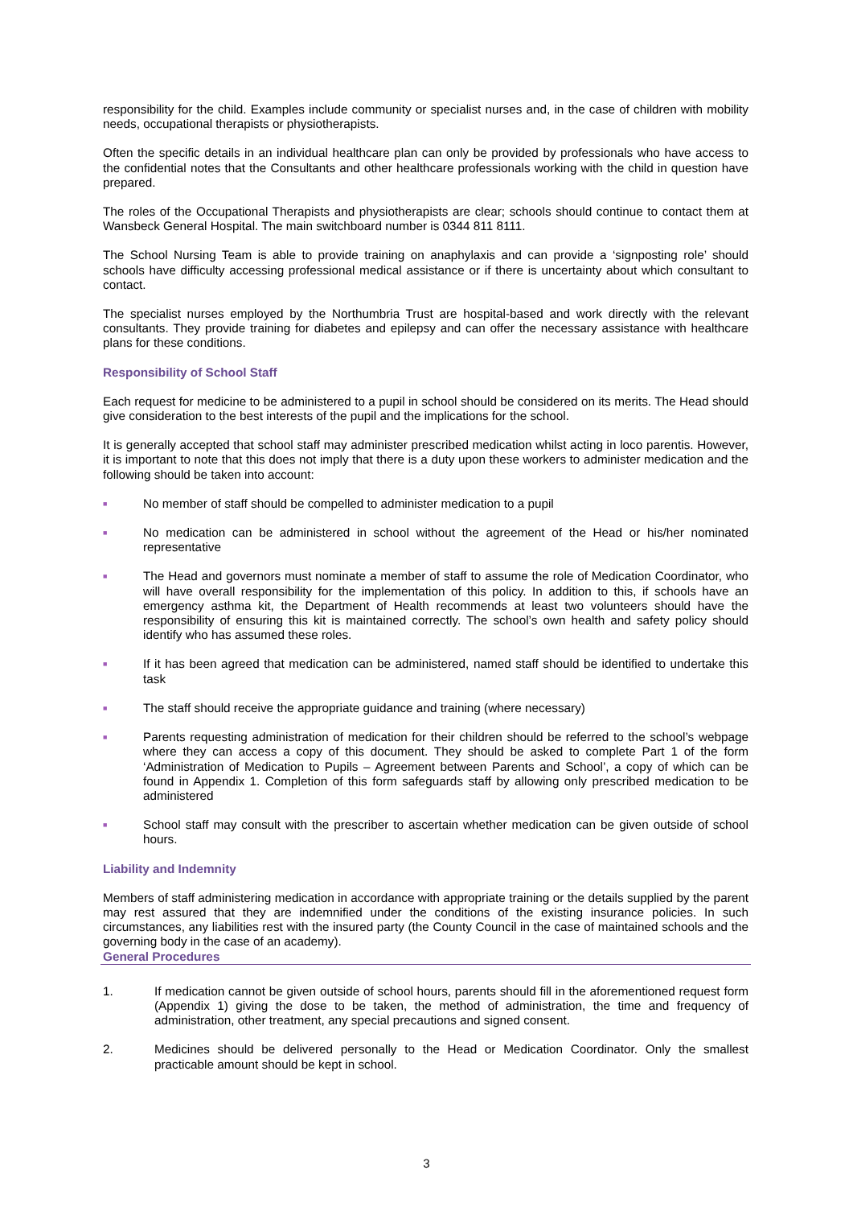responsibility for the child. Examples include community or specialist nurses and, in the case of children with mobility needs, occupational therapists or physiotherapists.
Often the specific details in an individual healthcare plan can only be provided by professionals who have access to the confidential notes that the Consultants and other healthcare professionals working with the child in question have prepared.
The roles of the Occupational Therapists and physiotherapists are clear; schools should continue to contact them at Wansbeck General Hospital. The main switchboard number is 0344 811 8111.
The School Nursing Team is able to provide training on anaphylaxis and can provide a ‘signposting role’ should schools have difficulty accessing professional medical assistance or if there is uncertainty about which consultant to contact.
The specialist nurses employed by the Northumbria Trust are hospital-based and work directly with the relevant consultants. They provide training for diabetes and epilepsy and can offer the necessary assistance with healthcare plans for these conditions.
Responsibility of School Staff
Each request for medicine to be administered to a pupil in school should be considered on its merits. The Head should give consideration to the best interests of the pupil and the implications for the school.
It is generally accepted that school staff may administer prescribed medication whilst acting in loco parentis. However, it is important to note that this does not imply that there is a duty upon these workers to administer medication and the following should be taken into account:
■
No member of staff should be compelled to administer medication to a pupil
■
No medication can be administered in school without the agreement of the Head or his/her nominated representative
■
The Head and governors must nominate a member of staff to assume the role of Medication Coordinator, who will have overall responsibility for the implementation of this policy. In addition to this, if schools have an emergency asthma kit, the Department of Health recommends at least two volunteers should have the responsibility of ensuring this kit is maintained correctly. The school’s own health and safety policy should identify who has assumed these roles.
■
If it has been agreed that medication can be administered, named staff should be identified to undertake this task
■
The staff should receive the appropriate guidance and training (where necessary)
■
Parents requesting administration of medication for their children should be referred to the school’s webpage where they can access a copy of this document. They should be asked to complete Part 1 of the form ‘Administration of Medication to Pupils – Agreement between Parents and School’, a copy of which can be found in Appendix 1. Completion of this form safeguards staff by allowing only prescribed medication to be administered
■
School staff may consult with the prescriber to ascertain whether medication can be given outside of school hours.
Liability and Indemnity
Members of staff administering medication in accordance with appropriate training or the details supplied by the parent may rest assured that they are indemnified under the conditions of the existing insurance policies. In such circumstances, any liabilities rest with the insured party (the County Council in the case of maintained schools and the governing body in the case of an academy).
General Procedures
1. If medication cannot be given outside of school hours, parents should fill in the aforementioned request form (Appendix 1) giving the dose to be taken, the method of administration, the time and frequency of administration, other treatment, any special precautions and signed consent.
2. Medicines should be delivered personally to the Head or Medication Coordinator. Only the smallest practicable amount should be kept in school.
3